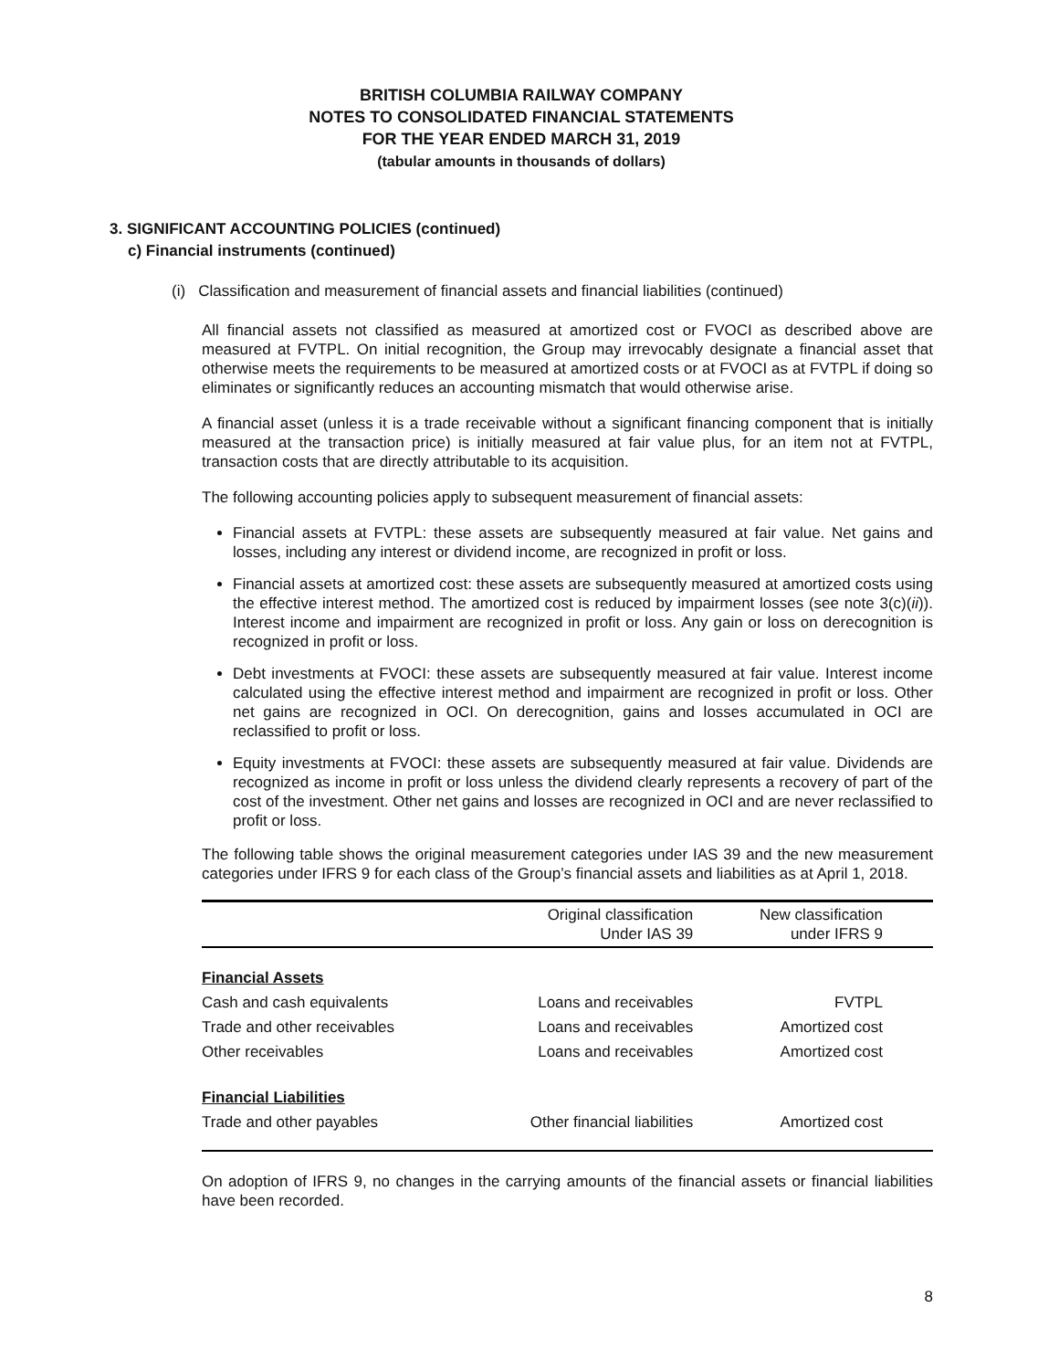BRITISH COLUMBIA RAILWAY COMPANY
NOTES TO CONSOLIDATED FINANCIAL STATEMENTS
FOR THE YEAR ENDED MARCH 31, 2019
(tabular amounts in thousands of dollars)
3. SIGNIFICANT ACCOUNTING POLICIES (continued)
c) Financial instruments (continued)
(i) Classification and measurement of financial assets and financial liabilities (continued)
All financial assets not classified as measured at amortized cost or FVOCI as described above are measured at FVTPL. On initial recognition, the Group may irrevocably designate a financial asset that otherwise meets the requirements to be measured at amortized costs or at FVOCI as at FVTPL if doing so eliminates or significantly reduces an accounting mismatch that would otherwise arise.
A financial asset (unless it is a trade receivable without a significant financing component that is initially measured at the transaction price) is initially measured at fair value plus, for an item not at FVTPL, transaction costs that are directly attributable to its acquisition.
The following accounting policies apply to subsequent measurement of financial assets:
Financial assets at FVTPL: these assets are subsequently measured at fair value. Net gains and losses, including any interest or dividend income, are recognized in profit or loss.
Financial assets at amortized cost: these assets are subsequently measured at amortized costs using the effective interest method. The amortized cost is reduced by impairment losses (see note 3(c)(ii)). Interest income and impairment are recognized in profit or loss. Any gain or loss on derecognition is recognized in profit or loss.
Debt investments at FVOCI: these assets are subsequently measured at fair value. Interest income calculated using the effective interest method and impairment are recognized in profit or loss. Other net gains are recognized in OCI. On derecognition, gains and losses accumulated in OCI are reclassified to profit or loss.
Equity investments at FVOCI: these assets are subsequently measured at fair value. Dividends are recognized as income in profit or loss unless the dividend clearly represents a recovery of part of the cost of the investment. Other net gains and losses are recognized in OCI and are never reclassified to profit or loss.
The following table shows the original measurement categories under IAS 39 and the new measurement categories under IFRS 9 for each class of the Group’s financial assets and liabilities as at April 1, 2018.
| | Original classification Under IAS 39 | New classification under IFRS 9 |
| --- | --- | --- |
| Financial Assets | | |
| Cash and cash equivalents | Loans and receivables | FVTPL |
| Trade and other receivables | Loans and receivables | Amortized cost |
| Other receivables | Loans and receivables | Amortized cost |
| Financial Liabilities | | |
| Trade and other payables | Other financial liabilities | Amortized cost |
On adoption of IFRS 9, no changes in the carrying amounts of the financial assets or financial liabilities have been recorded.
8